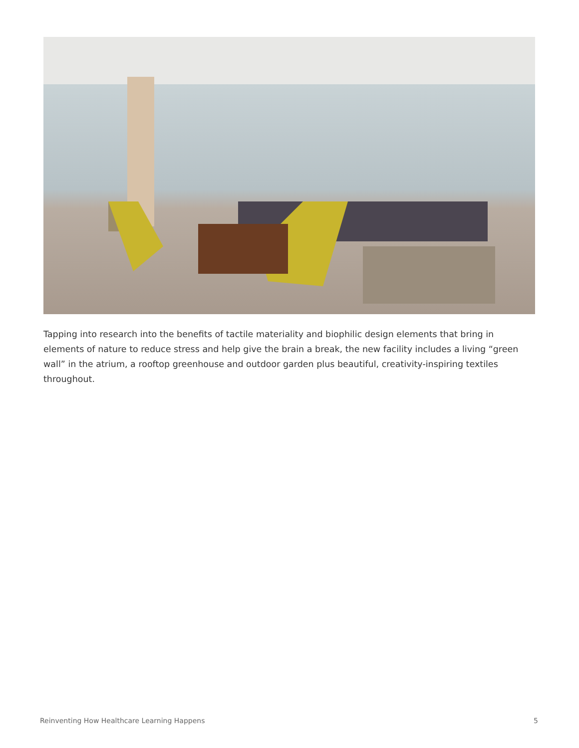Tapping into research into the benefits of tactile materiality and biophilic design elements that bring in elements of nature to reduce stress and help give the brain a break, the new facility includes a living “green wall” in the atrium, a rooftop greenhouse and outdoor garden plus beautiful, creativity-inspiring textiles throughout.
Reinventing How Healthcare Learning Happens 5